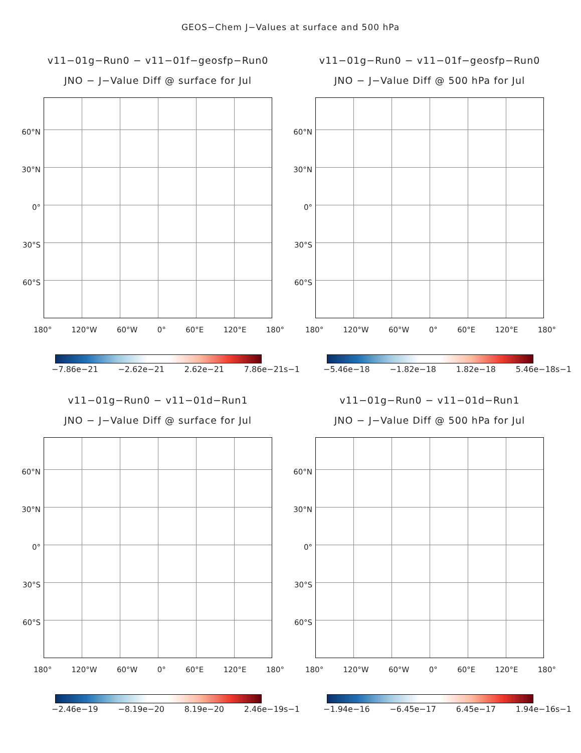GEOS−Chem J−Values at surface and 500 hPa
v11−01g−Run0 − v11−01f−geosfp−Run0
JNO − J−Value Diff @ surface for Jul
60°N
30°N
0°
30°S
60°S
180° 120°W 60°W 0° 60°E 120°E 180°
−7.86e−21 −2.62e−21 2.62e−21 7.86e−21s−1
v11−01g−Run0 − v11−01f−geosfp−Run0
JNO − J−Value Diff @ 500 hPa for Jul
60°N
30°N
0°
30°S
60°S
180° 120°W 60°W 0° 60°E 120°E 180°
−5.46e−18 −1.82e−18 1.82e−18 5.46e−18s−1
v11−01g−Run0 − v11−01d−Run1
JNO − J−Value Diff @ surface for Jul
60°N
30°N
0°
30°S
60°S
180° 120°W 60°W 0° 60°E 120°E 180°
−2.46e−19 −8.19e−20 8.19e−20 2.46e−19s−1
v11−01g−Run0 − v11−01d−Run1
JNO − J−Value Diff @ 500 hPa for Jul
60°N
30°N
0°
30°S
60°S
180° 120°W 60°W 0° 60°E 120°E 180°
−1.94e−16 −6.45e−17 6.45e−17 1.94e−16s−1